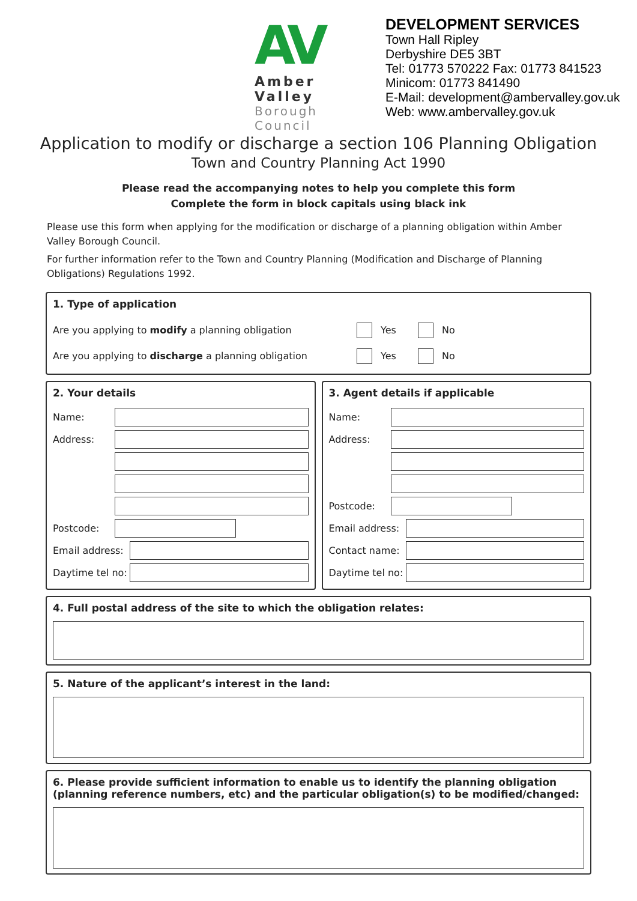AV
Amber Valley
Borough Council
DEVELOPMENT SERVICES
Town Hall Ripley
Derbyshire DE5 3BT
Tel: 01773 570222 Fax: 01773 841523
Minicom: 01773 841490
E-Mail: development@ambervalley.gov.uk
Web: www.ambervalley.gov.uk
Application to modify or discharge a section 106 Planning Obligation
Town and Country Planning Act 1990
Please read the accompanying notes to help you complete this form
Complete the form in block capitals using black ink
Please use this form when applying for the modification or discharge of a planning obligation within Amber Valley Borough Council.
For further information refer to the Town and Country Planning (Modification and Discharge of Planning Obligations) Regulations 1992.
1. Type of application
Are you applying to modify a planning obligation Yes No
Are you applying to discharge a planning obligation Yes No
2. Your details
Name:
Address:
Postcode:
Email address:
Daytime tel no:
3. Agent details if applicable
Name:
Address:
Postcode:
Email address:
Contact name:
Daytime tel no:
4. Full postal address of the site to which the obligation relates:
5. Nature of the applicant’s interest in the land:
6. Please provide sufficient information to enable us to identify the planning obligation (planning reference numbers, etc) and the particular obligation(s) to be modified/changed: